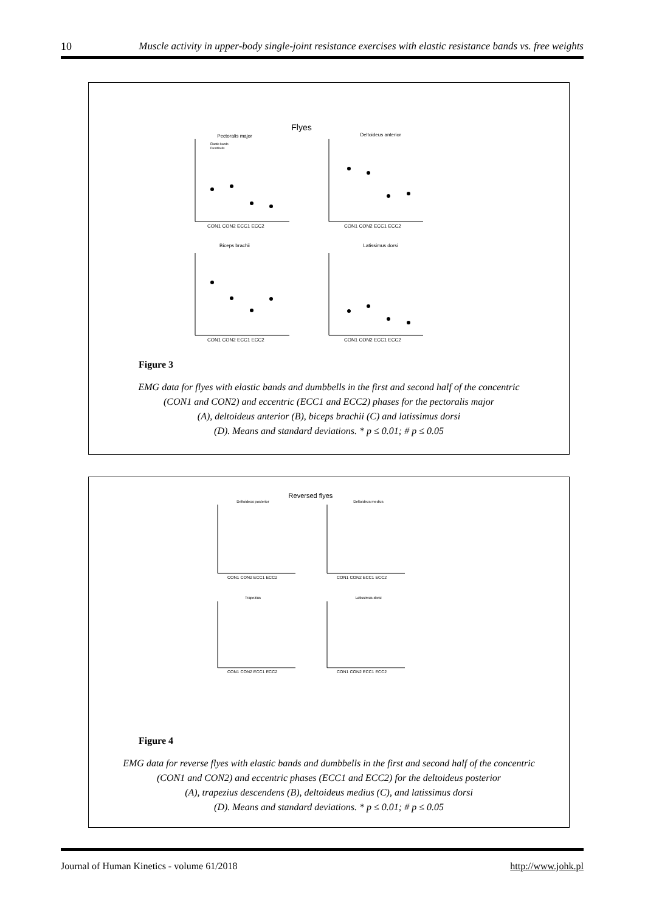10 Muscle activity in upper-body single-joint resistance exercises with elastic resistance bands vs. free weights
Flyes
Pectoralis major
Deltoideus anterior
Biceps brachii
Latissimus dorsi
Elastic bands
Dumbbells
CON1 CON2 ECC1 ECC2
CON1 CON2 ECC1 ECC2
CON1 CON2 ECC1 ECC2
CON1 CON2 ECC1 ECC2
Figure 3
EMG data for flyes with elastic bands and dumbbells in the first and second half of the concentric
(CON1 and CON2) and eccentric (ECC1 and ECC2) phases for the pectoralis major
(A), deltoideus anterior (B), biceps brachii (C) and latissimus dorsi
(D). Means and standard deviations. * p ≤ 0.01; # p ≤ 0.05
Reversed flyes
Deltoideus posterior
Deltoideus medius
Trapezius
Latissimus dorsi
CON1 CON2 ECC1 ECC2
CON1 CON2 ECC1 ECC2
CON1 CON2 ECC1 ECC2
CON1 CON2 ECC1 ECC2
Figure 4
EMG data for reverse flyes with elastic bands and dumbbells in the first and second half of the concentric
(CON1 and CON2) and eccentric phases (ECC1 and ECC2) for the deltoideus posterior
(A), trapezius descendens (B), deltoideus medius (C), and latissimus dorsi
(D). Means and standard deviations. * p ≤ 0.01; # p ≤ 0.05
Journal of Human Kinetics - volume 61/2018 http://www.johk.pl